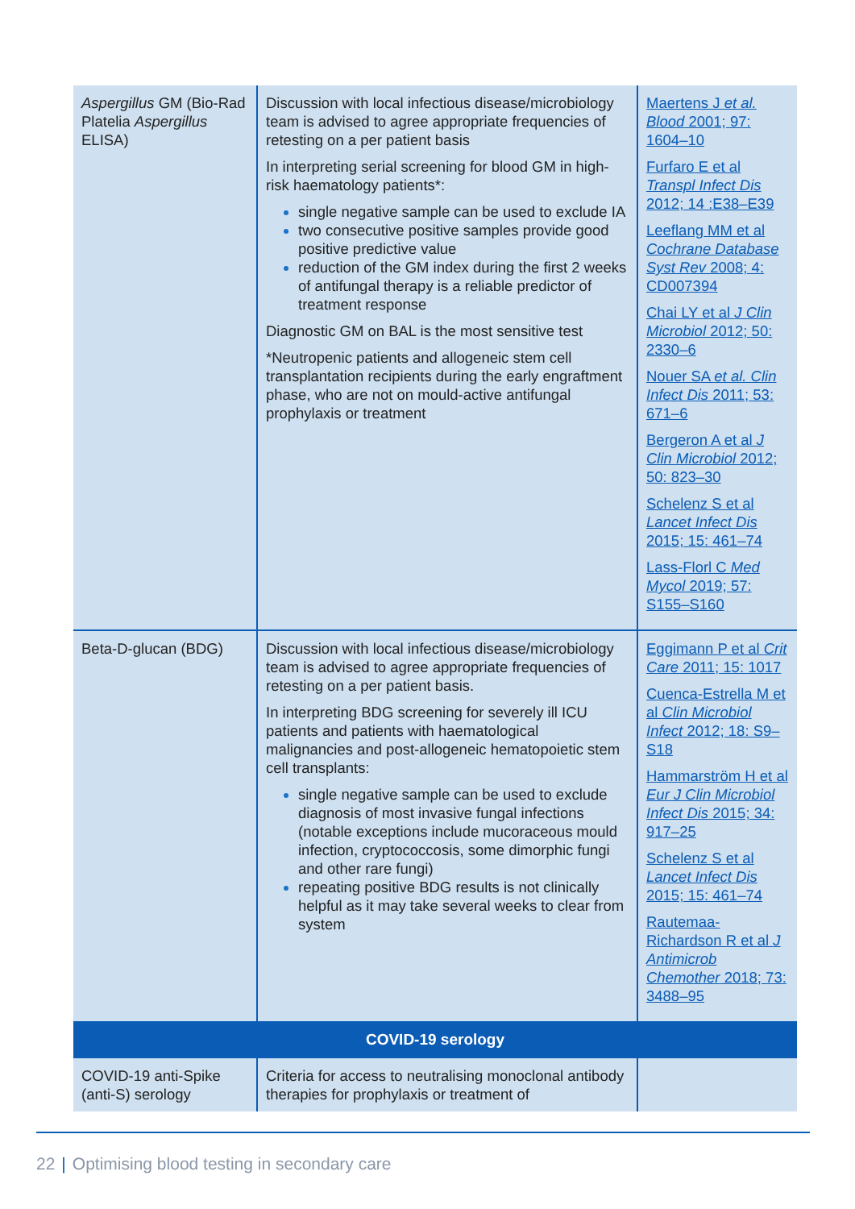| Aspergillus GM (Bio-Rad Platelia Aspergillus ELISA) | Discussion with local infectious disease/microbiology team is advised to agree appropriate frequencies of retesting on a per patient basis In interpreting serial screening for blood GM in high-risk haematology patients*: single negative sample can be used to exclude IA two consecutive positive samples provide good positive predictive value reduction of the GM index during the first 2 weeks of antifungal therapy is a reliable predictor of treatment response Diagnostic GM on BAL is the most sensitive test *Neutropenic patients and allogeneic stem cell transplantation recipients during the early engraftment phase, who are not on mould-active antifungal prophylaxis or treatment | Maertens J et al. Blood 2001; 97: 1604–10 Furfaro E et al Transpl Infect Dis 2012; 14 :E38–E39 Leeflang MM et al Cochrane Database Syst Rev 2008; 4: CD007394 Chai LY et al J Clin Microbiol 2012; 50: 2330–6 Nouer SA et al. Clin Infect Dis 2011; 53: 671–6 Bergeron A et al J Clin Microbiol 2012; 50: 823–30 Schelenz S et al Lancet Infect Dis 2015; 15: 461–74 Lass-Florl C Med Mycol 2019; 57: S155–S160 |
| Beta-D-glucan (BDG) | Discussion with local infectious disease/microbiology team is advised to agree appropriate frequencies of retesting on a per patient basis. In interpreting BDG screening for severely ill ICU patients and patients with haematological malignancies and post-allogeneic hematopoietic stem cell transplants: single negative sample can be used to exclude diagnosis of most invasive fungal infections (notable exceptions include mucoraceous mould infection, cryptococcosis, some dimorphic fungi and other rare fungi) repeating positive BDG results is not clinically helpful as it may take several weeks to clear from system | Eggimann P et al Crit Care 2011; 15: 1017 Cuenca-Estrella M et al Clin Microbiol Infect 2012; 18: S9–S18 Hammarström H et al Eur J Clin Microbiol Infect Dis 2015; 34: 917–25 Schelenz S et al Lancet Infect Dis 2015; 15: 461–74 Rautemaa-Richardson R et al J Antimicrob Chemother 2018; 73: 3488–95 |
| COVID-19 serology | | |
| COVID-19 anti-Spike (anti-S) serology | Criteria for access to neutralising monoclonal antibody therapies for prophylaxis or treatment of | |
22 | Optimising blood testing in secondary care